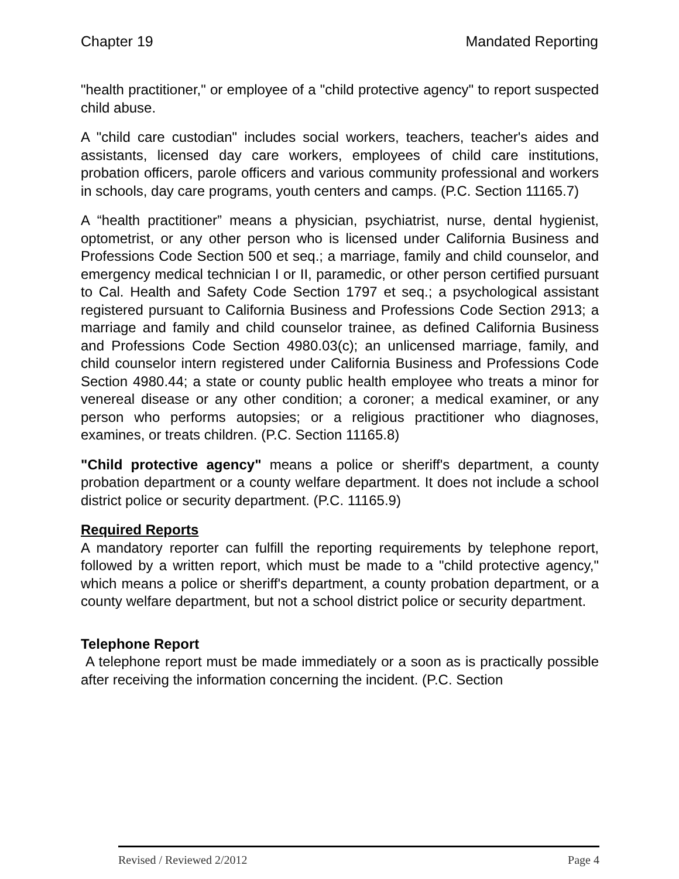Chapter 19 Mandated Reporting
"health practitioner," or employee of a "child protective agency" to report suspected child abuse.
A "child care custodian" includes social workers, teachers, teacher's aides and assistants, licensed day care workers, employees of child care institutions, probation officers, parole officers and various community professional and workers in schools, day care programs, youth centers and camps. (P.C. Section 11165.7)
A “health practitioner” means a physician, psychiatrist, nurse, dental hygienist, optometrist, or any other person who is licensed under California Business and Professions Code Section 500 et seq.; a marriage, family and child counselor, and emergency medical technician I or II, paramedic, or other person certified pursuant to Cal. Health and Safety Code Section 1797 et seq.; a psychological assistant registered pursuant to California Business and Professions Code Section 2913; a marriage and family and child counselor trainee, as defined California Business and Professions Code Section 4980.03(c); an unlicensed marriage, family, and child counselor intern registered under California Business and Professions Code Section 4980.44; a state or county public health employee who treats a minor for venereal disease or any other condition; a coroner; a medical examiner, or any person who performs autopsies; or a religious practitioner who diagnoses, examines, or treats children. (P.C. Section 11165.8)
"Child protective agency" means a police or sheriff's department, a county probation department or a county welfare department. It does not include a school district police or security department. (P.C. 11165.9)
Required Reports
A mandatory reporter can fulfill the reporting requirements by telephone report, followed by a written report, which must be made to a "child protective agency," which means a police or sheriff's department, a county probation department, or a county welfare department, but not a school district police or security department.
Telephone Report
A telephone report must be made immediately or a soon as is practically possible after receiving the information concerning the incident. (P.C. Section
Revised / Reviewed 2/2012 Page 4